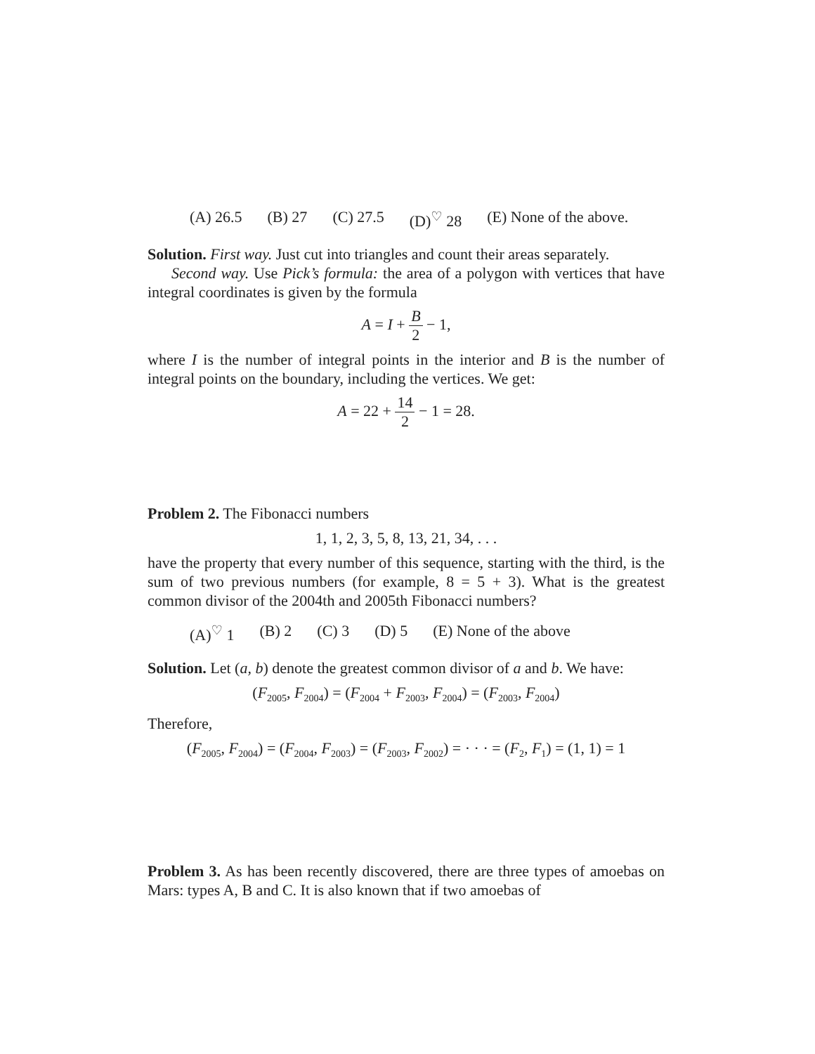(A) 26.5 (B) 27 (C) 27.5 (D)<sup>♡</sup> 28 (E) None of the above.
Solution. First way. Just cut into triangles and count their areas separately.
Second way. Use Pick’s formula: the area of a polygon with vertices that have integral coordinates is given by the formula
A = I + B 2 − 1,
where I is the number of integral points in the interior and B is the number of integral points on the boundary, including the vertices. We get:
A = 22 + 14 2 − 1 = 28.
Problem 2. The Fibonacci numbers
1, 1, 2, 3, 5, 8, 13, 21, 34, . . .
have the property that every number of this sequence, starting with the third, is the sum of two previous numbers (for example, 8 = 5 + 3). What is the greatest common divisor of the 2004th and 2005th Fibonacci numbers?
(A)<sup>♡</sup> 1 (B) 2 (C) 3 (D) 5 (E) None of the above
Solution. Let (a, b) denote the greatest common divisor of a and b. We have:
(F<sub>2005</sub>, F<sub>2004</sub>) = (F<sub>2004</sub> + F<sub>2003</sub>, F<sub>2004</sub>) = (F<sub>2003</sub>, F<sub>2004</sub>)
Therefore,
(F<sub>2005</sub>, F<sub>2004</sub>) = (F<sub>2004</sub>, F<sub>2003</sub>) = (F<sub>2003</sub>, F<sub>2002</sub>) = · · · = (F<sub>2</sub>, F<sub>1</sub>) = (1, 1) = 1
Problem 3. As has been recently discovered, there are three types of amoebas on Mars: types A, B and C. It is also known that if two amoebas of